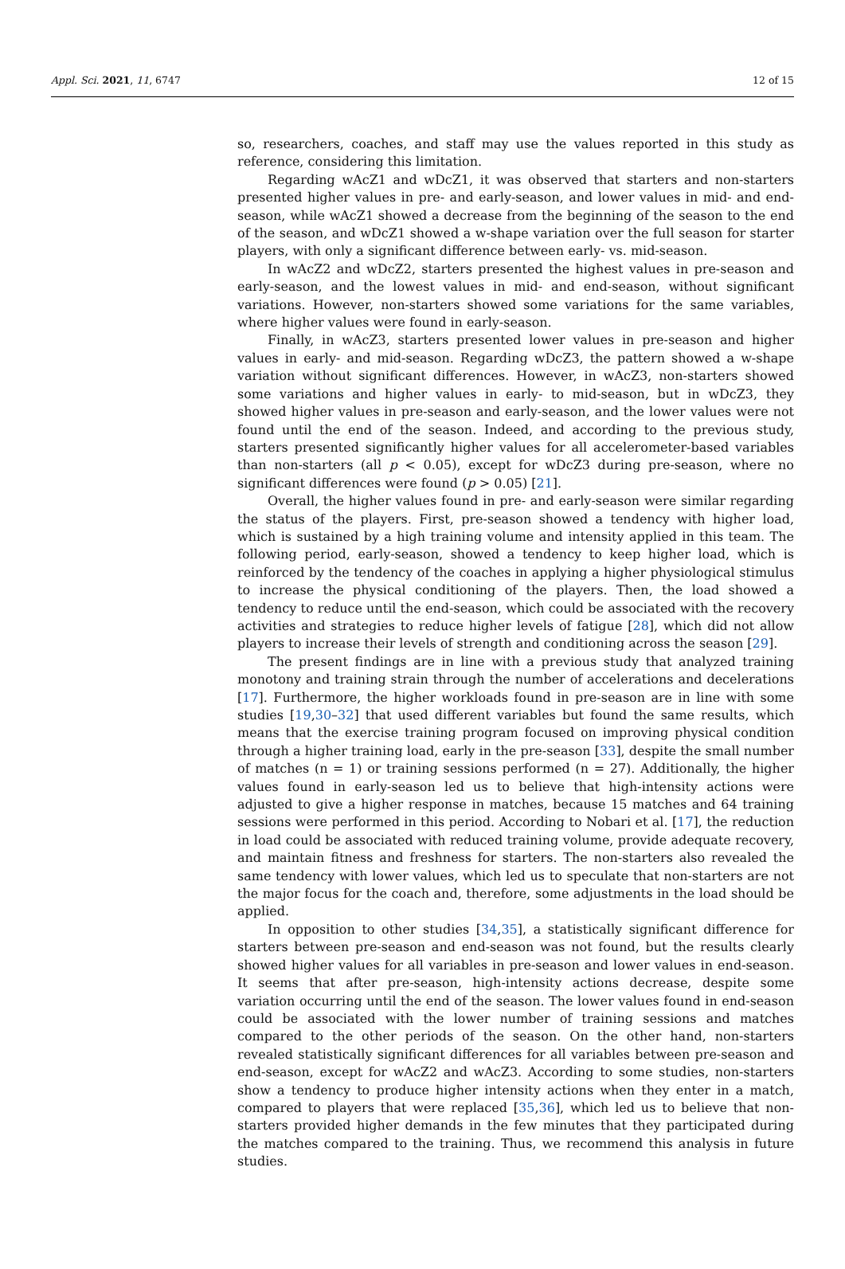Appl. Sci. 2021, 11, 6747 12 of 15
so, researchers, coaches, and staff may use the values reported in this study as reference, considering this limitation.
Regarding wAcZ1 and wDcZ1, it was observed that starters and non-starters presented higher values in pre- and early-season, and lower values in mid- and end-season, while wAcZ1 showed a decrease from the beginning of the season to the end of the season, and wDcZ1 showed a w-shape variation over the full season for starter players, with only a significant difference between early- vs. mid-season.
In wAcZ2 and wDcZ2, starters presented the highest values in pre-season and early-season, and the lowest values in mid- and end-season, without significant variations. However, non-starters showed some variations for the same variables, where higher values were found in early-season.
Finally, in wAcZ3, starters presented lower values in pre-season and higher values in early- and mid-season. Regarding wDcZ3, the pattern showed a w-shape variation without significant differences. However, in wAcZ3, non-starters showed some variations and higher values in early- to mid-season, but in wDcZ3, they showed higher values in pre-season and early-season, and the lower values were not found until the end of the season. Indeed, and according to the previous study, starters presented significantly higher values for all accelerometer-based variables than non-starters (all p < 0.05), except for wDcZ3 during pre-season, where no significant differences were found (p > 0.05) [21].
Overall, the higher values found in pre- and early-season were similar regarding the status of the players. First, pre-season showed a tendency with higher load, which is sustained by a high training volume and intensity applied in this team. The following period, early-season, showed a tendency to keep higher load, which is reinforced by the tendency of the coaches in applying a higher physiological stimulus to increase the physical conditioning of the players. Then, the load showed a tendency to reduce until the end-season, which could be associated with the recovery activities and strategies to reduce higher levels of fatigue [28], which did not allow players to increase their levels of strength and conditioning across the season [29].
The present findings are in line with a previous study that analyzed training monotony and training strain through the number of accelerations and decelerations [17]. Furthermore, the higher workloads found in pre-season are in line with some studies [19,30–32] that used different variables but found the same results, which means that the exercise training program focused on improving physical condition through a higher training load, early in the pre-season [33], despite the small number of matches (n = 1) or training sessions performed (n = 27). Additionally, the higher values found in early-season led us to believe that high-intensity actions were adjusted to give a higher response in matches, because 15 matches and 64 training sessions were performed in this period. According to Nobari et al. [17], the reduction in load could be associated with reduced training volume, provide adequate recovery, and maintain fitness and freshness for starters. The non-starters also revealed the same tendency with lower values, which led us to speculate that non-starters are not the major focus for the coach and, therefore, some adjustments in the load should be applied.
In opposition to other studies [34,35], a statistically significant difference for starters between pre-season and end-season was not found, but the results clearly showed higher values for all variables in pre-season and lower values in end-season. It seems that after pre-season, high-intensity actions decrease, despite some variation occurring until the end of the season. The lower values found in end-season could be associated with the lower number of training sessions and matches compared to the other periods of the season. On the other hand, non-starters revealed statistically significant differences for all variables between pre-season and end-season, except for wAcZ2 and wAcZ3. According to some studies, non-starters show a tendency to produce higher intensity actions when they enter in a match, compared to players that were replaced [35,36], which led us to believe that non-starters provided higher demands in the few minutes that they participated during the matches compared to the training. Thus, we recommend this analysis in future studies.